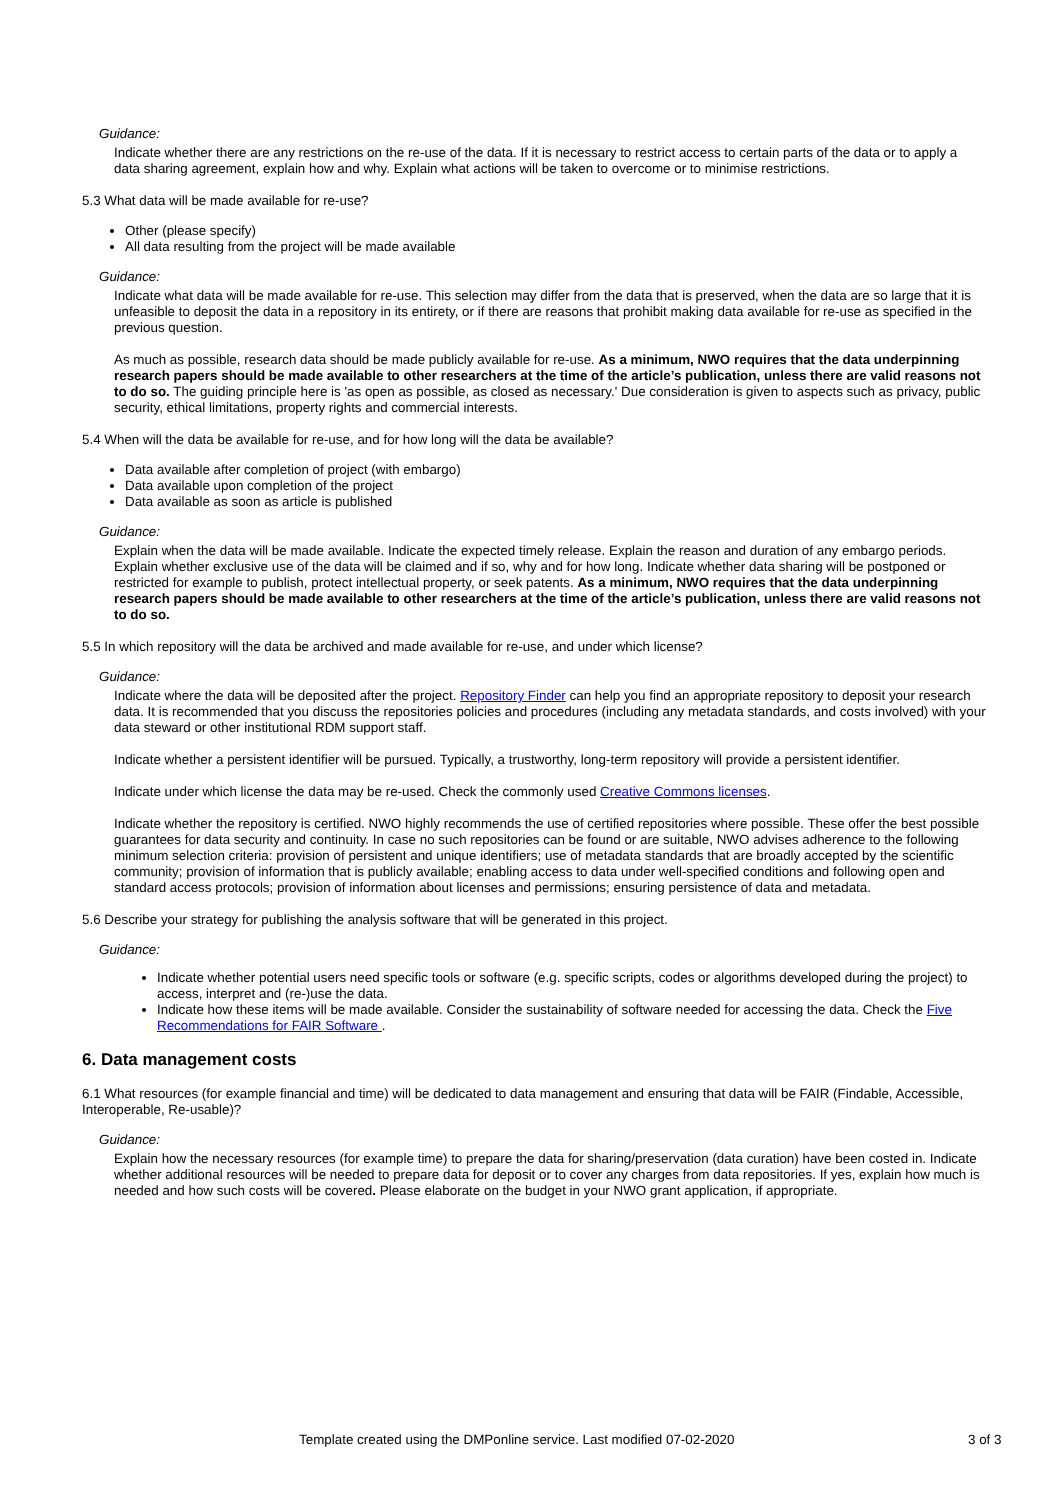Guidance:
Indicate whether there are any restrictions on the re-use of the data. If it is necessary to restrict access to certain parts of the data or to apply a data sharing agreement, explain how and why. Explain what actions will be taken to overcome or to minimise restrictions.
5.3 What data will be made available for re-use?
Other (please specify)
All data resulting from the project will be made available
Guidance:
Indicate what data will be made available for re-use. This selection may differ from the data that is preserved, when the data are so large that it is unfeasible to deposit the data in a repository in its entirety, or if there are reasons that prohibit making data available for re-use as specified in the previous question.
As much as possible, research data should be made publicly available for re-use. As a minimum, NWO requires that the data underpinning research papers should be made available to other researchers at the time of the article’s publication, unless there are valid reasons not to do so. The guiding principle here is 'as open as possible, as closed as necessary.' Due consideration is given to aspects such as privacy, public security, ethical limitations, property rights and commercial interests.
5.4 When will the data be available for re-use, and for how long will the data be available?
Data available after completion of project (with embargo)
Data available upon completion of the project
Data available as soon as article is published
Guidance:
Explain when the data will be made available. Indicate the expected timely release. Explain the reason and duration of any embargo periods. Explain whether exclusive use of the data will be claimed and if so, why and for how long. Indicate whether data sharing will be postponed or restricted for example to publish, protect intellectual property, or seek patents. As a minimum, NWO requires that the data underpinning research papers should be made available to other researchers at the time of the article’s publication, unless there are valid reasons not to do so.
5.5 In which repository will the data be archived and made available for re-use, and under which license?
Guidance:
Indicate where the data will be deposited after the project. Repository Finder can help you find an appropriate repository to deposit your research data. It is recommended that you discuss the repositories policies and procedures (including any metadata standards, and costs involved) with your data steward or other institutional RDM support staff.
Indicate whether a persistent identifier will be pursued. Typically, a trustworthy, long-term repository will provide a persistent identifier.
Indicate under which license the data may be re-used. Check the commonly used Creative Commons licenses.
Indicate whether the repository is certified. NWO highly recommends the use of certified repositories where possible. These offer the best possible guarantees for data security and continuity. In case no such repositories can be found or are suitable, NWO advises adherence to the following minimum selection criteria: provision of persistent and unique identifiers; use of metadata standards that are broadly accepted by the scientific community; provision of information that is publicly available; enabling access to data under well-specified conditions and following open and standard access protocols; provision of information about licenses and permissions; ensuring persistence of data and metadata.
5.6 Describe your strategy for publishing the analysis software that will be generated in this project.
Guidance:
Indicate whether potential users need specific tools or software (e.g. specific scripts, codes or algorithms developed during the project) to access, interpret and (re-)use the data.
Indicate how these items will be made available. Consider the sustainability of software needed for accessing the data. Check the Five Recommendations for FAIR Software .
6. Data management costs
6.1 What resources (for example financial and time) will be dedicated to data management and ensuring that data will be FAIR (Findable, Accessible, Interoperable, Re-usable)?
Guidance:
Explain how the necessary resources (for example time) to prepare the data for sharing/preservation (data curation) have been costed in. Indicate whether additional resources will be needed to prepare data for deposit or to cover any charges from data repositories. If yes, explain how much is needed and how such costs will be covered. Please elaborate on the budget in your NWO grant application, if appropriate.
Template created using the DMPonline service. Last modified 07-02-2020 3 of 3